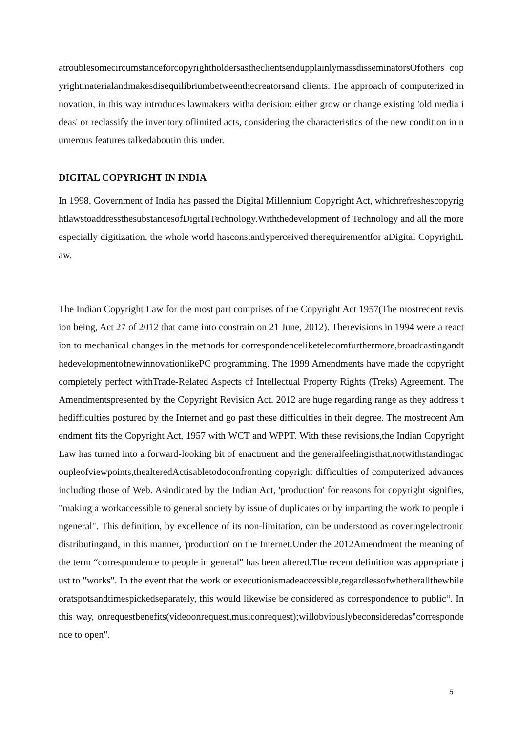atroublesomecircumstanceforcopyrightholdersastheclientsendupplainlymassdisseminatorsOfothers copyrightmaterialandmakesdisequilibriumbetweenthecreatorsand clients. The approach of computerized innovation, in this way introduces lawmakers witha decision: either grow or change existing 'old media ideas' or reclassify the inventory oflimited acts, considering the characteristics of the new condition in numerous features talkedaboutin this under.
DIGITAL COPYRIGHT IN INDIA
In 1998, Government of India has passed the Digital Millennium Copyright Act, whichrefreshescopyrightlawstoaddressthesubstancesofDigitalTechnology.Withthedevelopment of Technology and all the more especially digitization, the whole world hasconstantlyperceived therequirementfor aDigital CopyrightLaw.
The Indian Copyright Law for the most part comprises of the Copyright Act 1957(The mostrecent revision being, Act 27 of 2012 that came into constrain on 21 June, 2012). Therevisions in 1994 were a reaction to mechanical changes in the methods for correspondenceliketelecomfurthermore,broadcastingandthedevelopmentofnewinnovationlikePC programming. The 1999 Amendments have made the copyright completely perfect withTrade-Related Aspects of Intellectual Property Rights (Treks) Agreement. The Amendmentspresented by the Copyright Revision Act, 2012 are huge regarding range as they address thedifficulties postured by the Internet and go past these difficulties in their degree. The mostrecent Amendment fits the Copyright Act, 1957 with WCT and WPPT. With these revisions,the Indian Copyright Law has turned into a forward-looking bit of enactment and the generalfeelingisthat,notwithstandingacoupleofviewpoints,thealteredActisabletodoconfronting copyright difficulties of computerized advances including those of Web. Asindicated by the Indian Act, 'production' for reasons for copyright signifies, "making a workaccessible to general society by issue of duplicates or by imparting the work to people ingeneral". This definition, by excellence of its non-limitation, can be understood as coveringelectronicdistributingand, in this manner, 'production' on the Internet.Under the 2012Amendment the meaning of the term “correspondence to people in general" has been altered.The recent definition was appropriate just to "works". In the event that the work or executionismadeaccessible,regardlessofwhetherallthewhileoratspotsandtimespickedseparately, this would likewise be considered as correspondence to public“. In this way, onrequestbenefits(videoonrequest,musiconrequest);willobviouslybeconsideredas"correspondence to open".
5